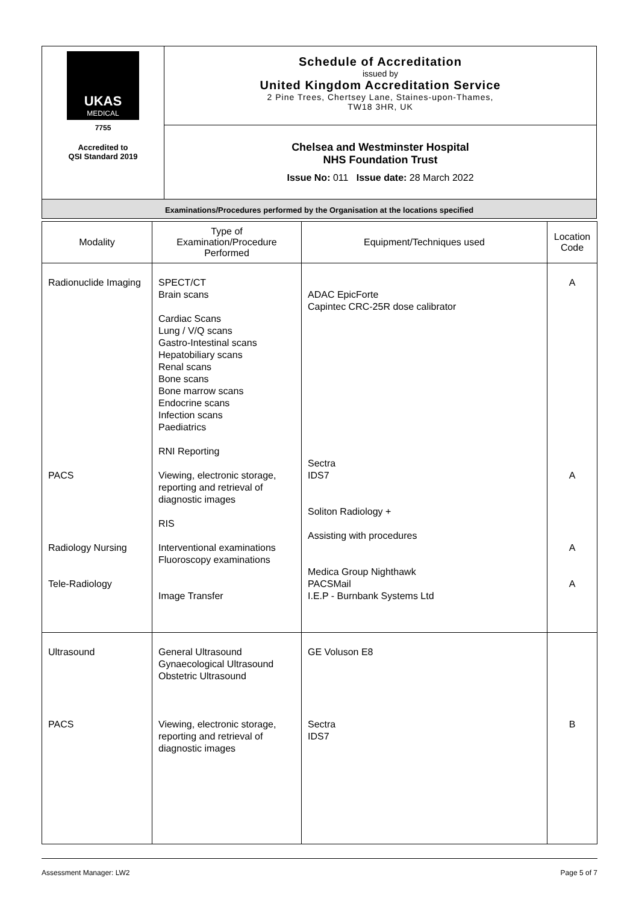| UKAS MEDICAL 7755 Accredited to QSI Standard 2019 | Schedule of Accreditation issued by United Kingdom Accreditation Service 2 Pine Trees, Chertsey Lane, Staines-upon-Thames, TW18 3HR, UK |
| | Chelsea and Westminster Hospital NHS Foundation Trust Issue No: 011 Issue date: 28 March 2022 |
| Examinations/Procedures performed by the Organisation at the locations specified | |
| Modality | Type of Examination/Procedure Performed | Equipment/Techniques used | Location Code |
| --- | --- | --- | --- |
| Radionuclide Imaging PACS Radiology Nursing Tele-Radiology | SPECT/CT Brain scans Cardiac Scans Lung / V/Q scans Gastro-Intestinal scans Hepatobiliary scans Renal scans Bone scans Bone marrow scans Endocrine scans Infection scans Paediatrics RNI Reporting Viewing, electronic storage, reporting and retrieval of diagnostic images RIS Interventional examinations Fluoroscopy examinations Image Transfer | ADAC EpicForte Capintec CRC-25R dose calibrator Sectra IDS7 Soliton Radiology + Assisting with procedures Medica Group Nighthawk PACSMail I.E.P - Burnbank Systems Ltd | A A A A |
| Ultrasound PACS | General Ultrasound Gynaecological Ultrasound Obstetric Ultrasound Viewing, electronic storage, reporting and retrieval of diagnostic images | GE Voluson E8 Sectra IDS7 | B |
Assessment Manager: LW2 Page 5 of 7